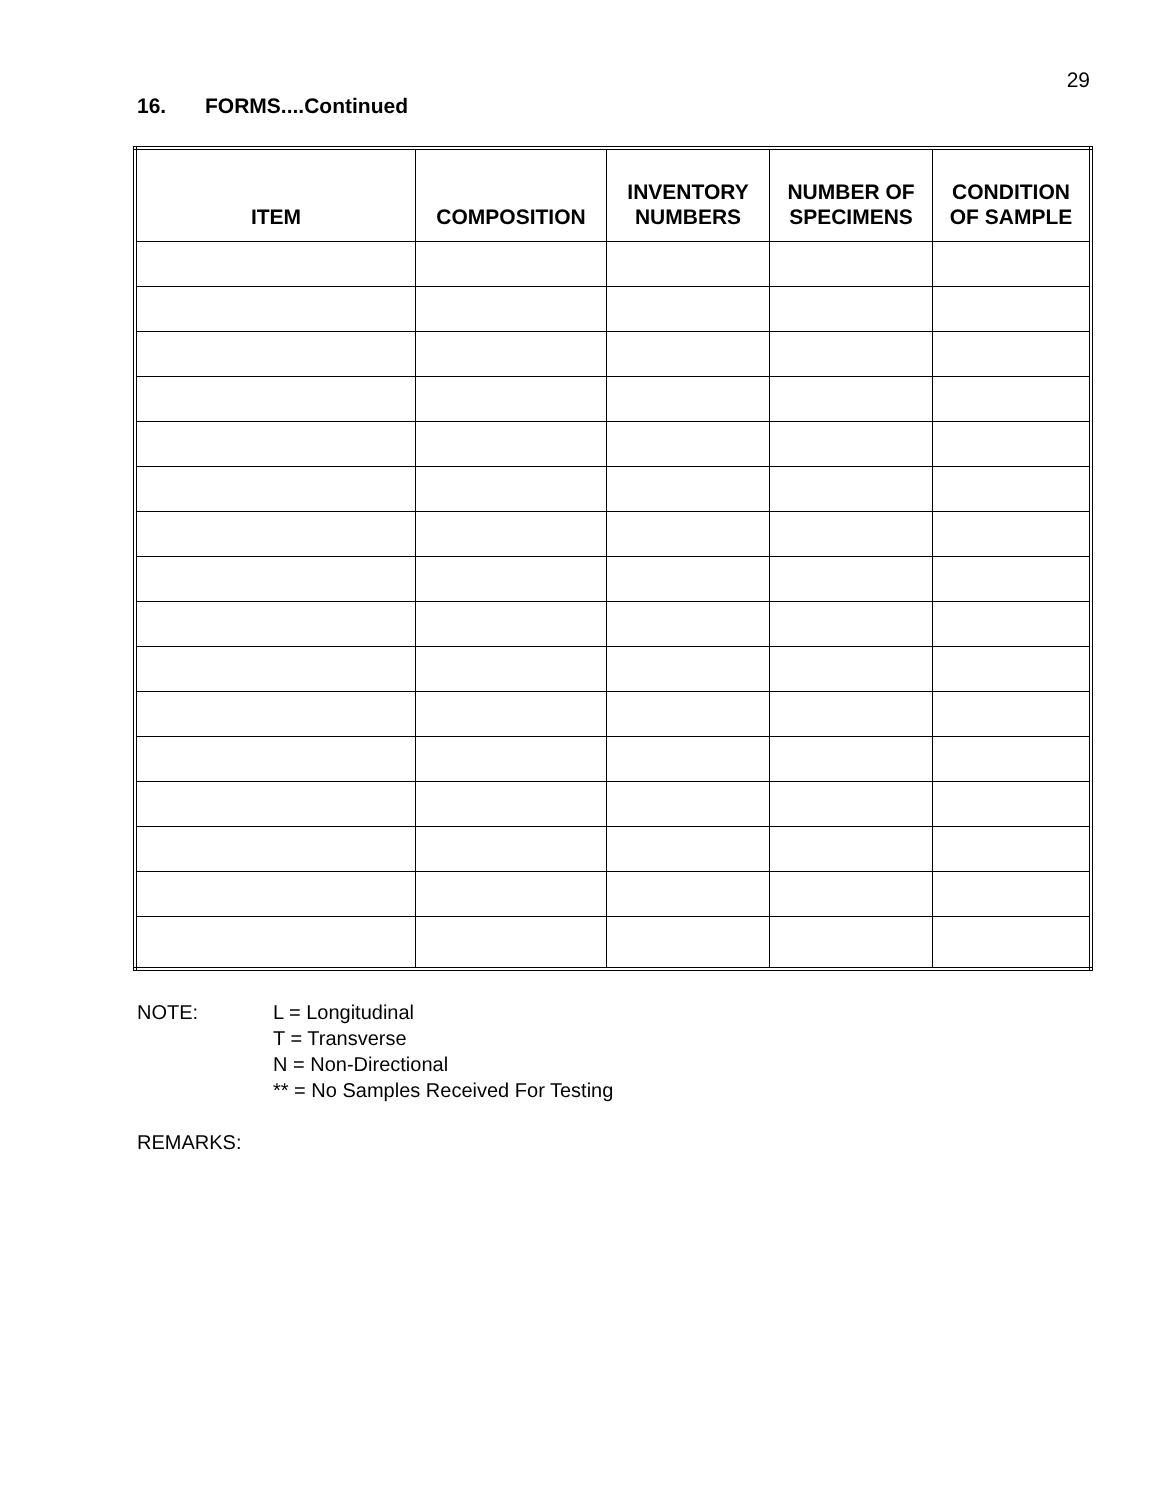29
16. FORMS....Continued
| ITEM | COMPOSITION | INVENTORY NUMBERS | NUMBER OF SPECIMENS | CONDITION OF SAMPLE |
| --- | --- | --- | --- | --- |
NOTE: L = Longitudinal
T = Transverse
N = Non-Directional
** = No Samples Received For Testing
REMARKS: